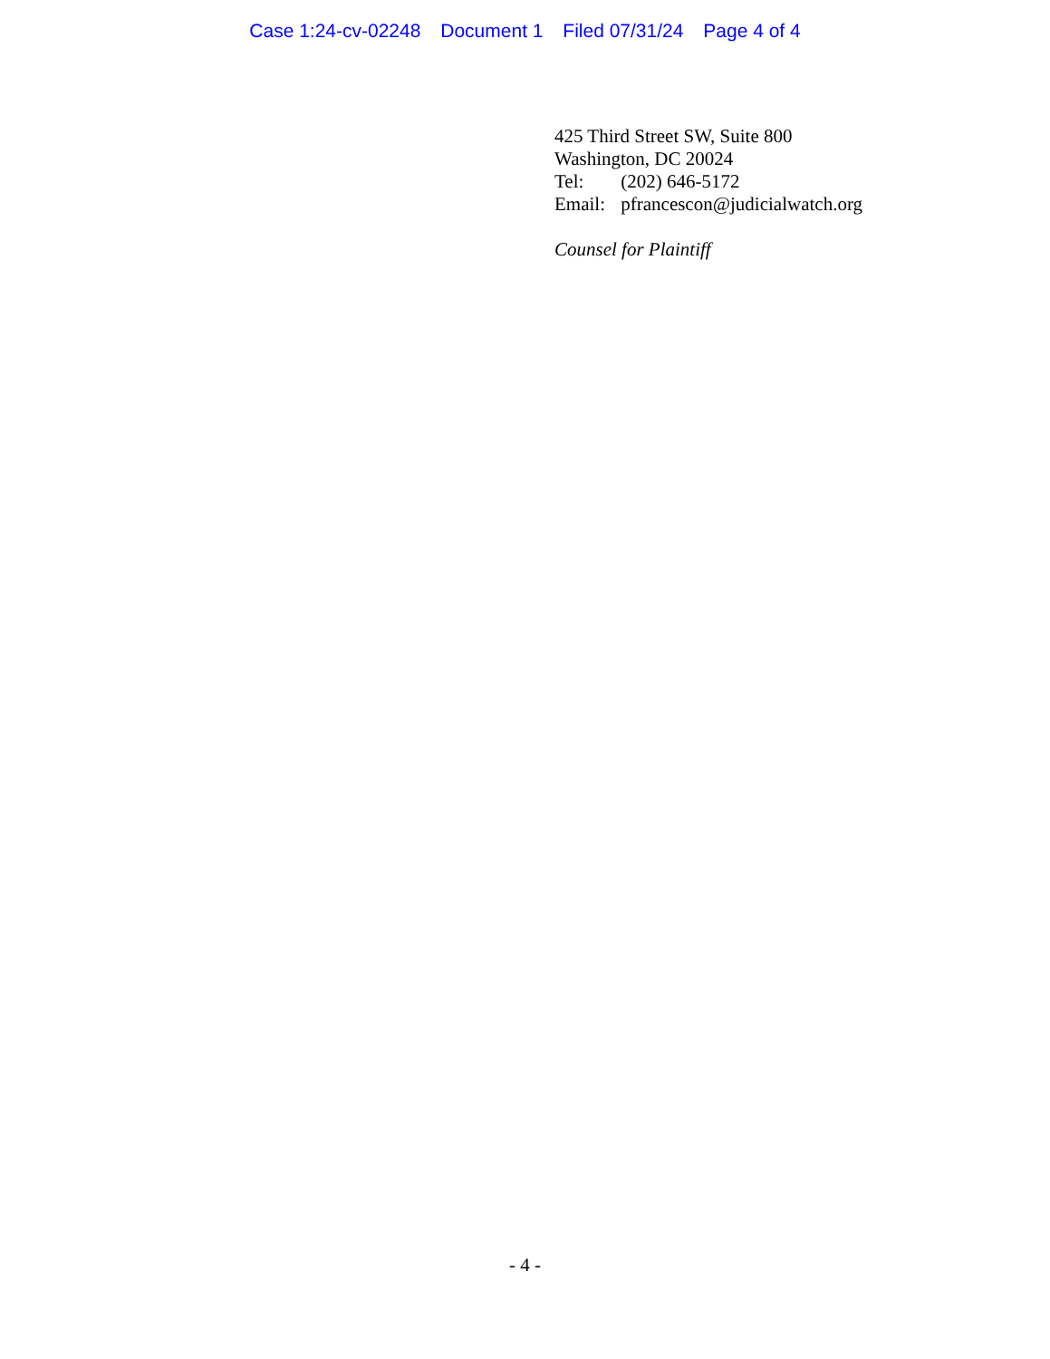Case 1:24-cv-02248 Document 1 Filed 07/31/24 Page 4 of 4
425 Third Street SW, Suite 800
Washington, DC 20024
Tel: (202) 646-5172
Email: pfrancescon@judicialwatch.org
Counsel for Plaintiff
- 4 -